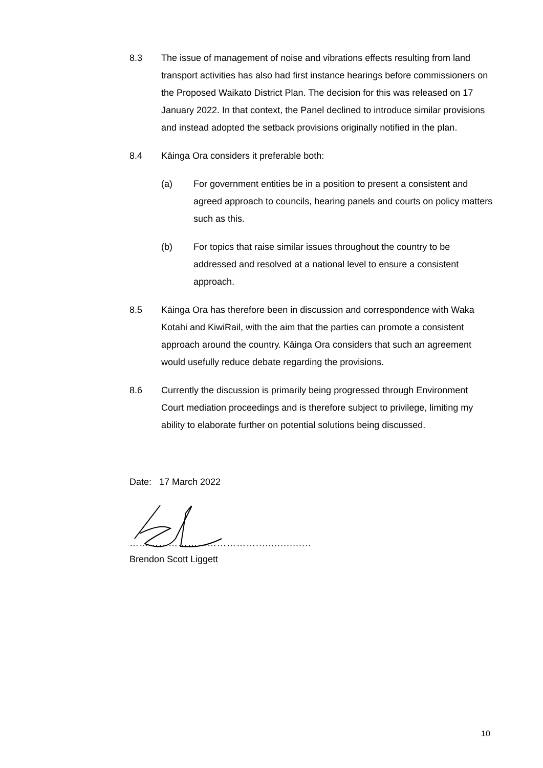8.3 The issue of management of noise and vibrations effects resulting from land transport activities has also had first instance hearings before commissioners on the Proposed Waikato District Plan. The decision for this was released on 17 January 2022. In that context, the Panel declined to introduce similar provisions and instead adopted the setback provisions originally notified in the plan.
8.4 Kāinga Ora considers it preferable both:
(a) For government entities be in a position to present a consistent and agreed approach to councils, hearing panels and courts on policy matters such as this.
(b) For topics that raise similar issues throughout the country to be addressed and resolved at a national level to ensure a consistent approach.
8.5 Kāinga Ora has therefore been in discussion and correspondence with Waka Kotahi and KiwiRail, with the aim that the parties can promote a consistent approach around the country. Kāinga Ora considers that such an agreement would usefully reduce debate regarding the provisions.
8.6 Currently the discussion is primarily being progressed through Environment Court mediation proceedings and is therefore subject to privilege, limiting my ability to elaborate further on potential solutions being discussed.
Date: 17 March 2022
…………………………………..................
Brendon Scott Liggett
10